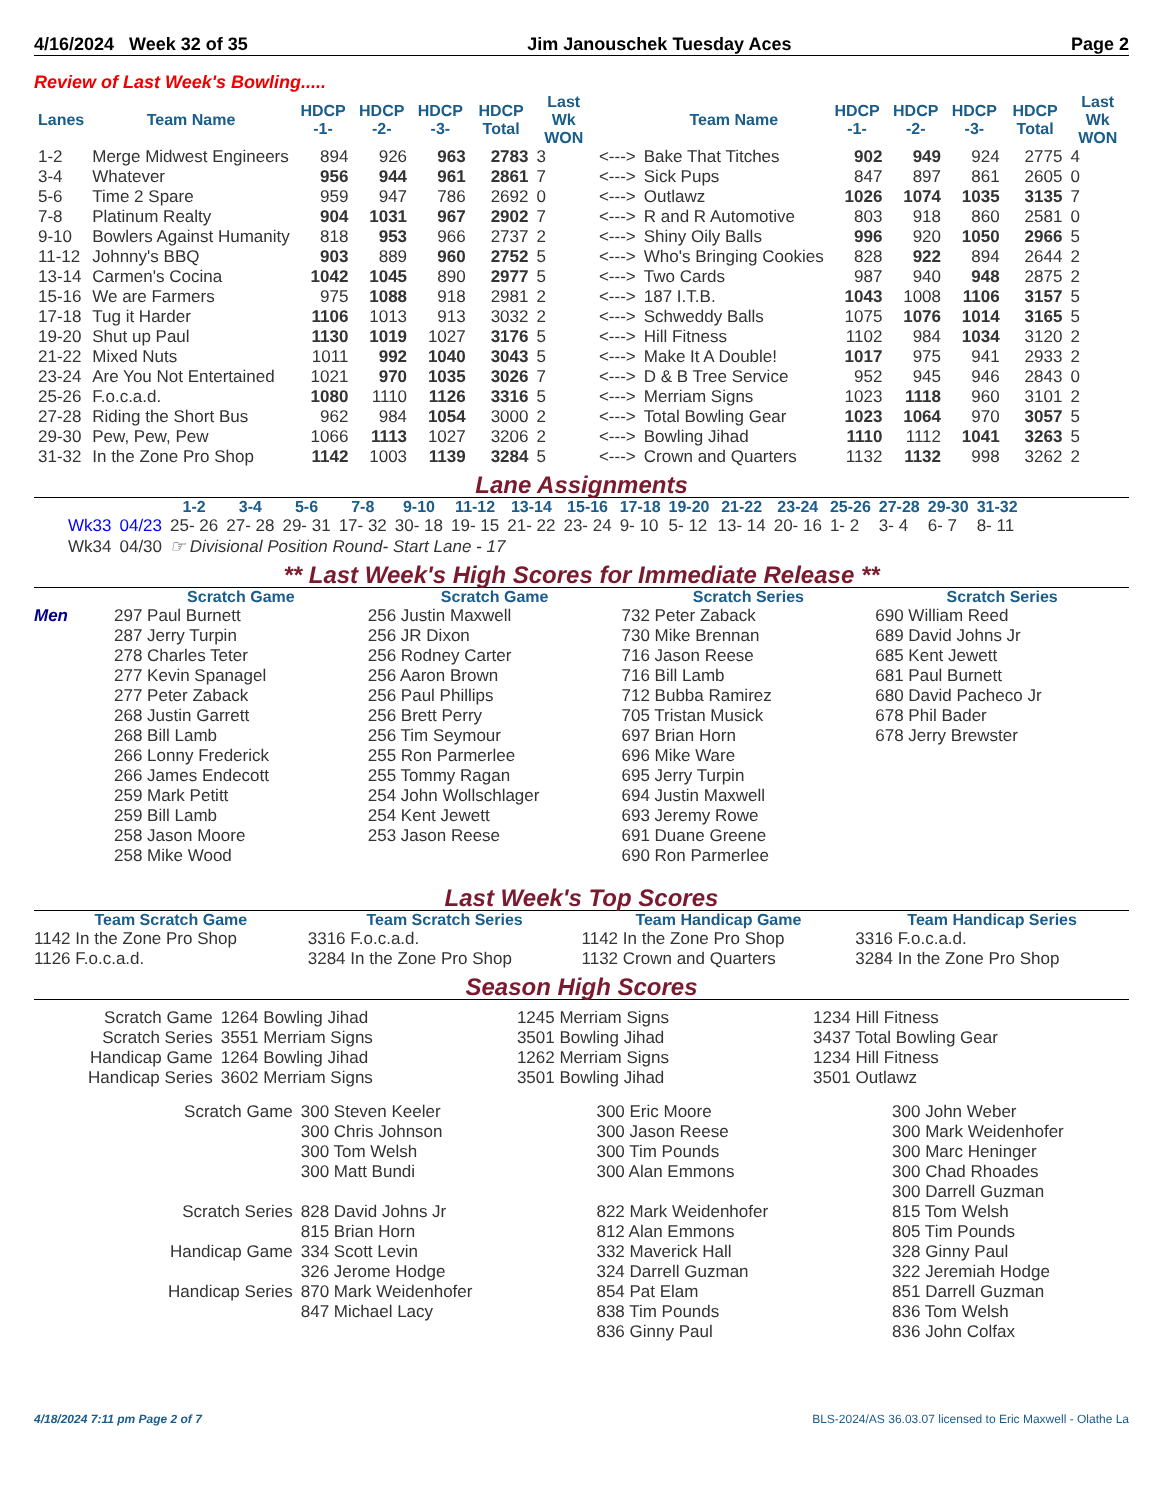4/16/2024 Week 32 of 35 Jim Janouschek Tuesday Aces Page 2
Review of Last Week's Bowling.....
| Lanes | Team Name | HDCP -1- | HDCP -2- | HDCP -3- | HDCP Total | Last Wk WON | | Team Name | HDCP -1- | HDCP -2- | HDCP -3- | HDCP Total | Last Wk WON |
| --- | --- | --- | --- | --- | --- | --- | --- | --- | --- | --- | --- | --- | --- |
| 1-2 | Merge Midwest Engineers | 894 | 926 | 963 | 2783 | 3 | <---> | Bake That Titches | 902 | 949 | 924 | 2775 | 4 |
| 3-4 | Whatever | 956 | 944 | 961 | 2861 | 7 | <---> | Sick Pups | 847 | 897 | 861 | 2605 | 0 |
| 5-6 | Time 2 Spare | 959 | 947 | 786 | 2692 | 0 | <---> | Outlawz | 1026 | 1074 | 1035 | 3135 | 7 |
| 7-8 | Platinum Realty | 904 | 1031 | 967 | 2902 | 7 | <---> | R and R Automotive | 803 | 918 | 860 | 2581 | 0 |
| 9-10 | Bowlers Against Humanity | 818 | 953 | 966 | 2737 | 2 | <---> | Shiny Oily Balls | 996 | 920 | 1050 | 2966 | 5 |
| 11-12 | Johnny's BBQ | 903 | 889 | 960 | 2752 | 5 | <---> | Who's Bringing Cookies | 828 | 922 | 894 | 2644 | 2 |
| 13-14 | Carmen's Cocina | 1042 | 1045 | 890 | 2977 | 5 | <---> | Two Cards | 987 | 940 | 948 | 2875 | 2 |
| 15-16 | We are Farmers | 975 | 1088 | 918 | 2981 | 2 | <---> | 187 I.T.B. | 1043 | 1008 | 1106 | 3157 | 5 |
| 17-18 | Tug it Harder | 1106 | 1013 | 913 | 3032 | 2 | <---> | Schweddy Balls | 1075 | 1076 | 1014 | 3165 | 5 |
| 19-20 | Shut up Paul | 1130 | 1019 | 1027 | 3176 | 5 | <---> | Hill Fitness | 1102 | 984 | 1034 | 3120 | 2 |
| 21-22 | Mixed Nuts | 1011 | 992 | 1040 | 3043 | 5 | <---> | Make It A Double! | 1017 | 975 | 941 | 2933 | 2 |
| 23-24 | Are You Not Entertained | 1021 | 970 | 1035 | 3026 | 7 | <---> | D & B Tree Service | 952 | 945 | 946 | 2843 | 0 |
| 25-26 | F.o.c.a.d. | 1080 | 1110 | 1126 | 3316 | 5 | <---> | Merriam Signs | 1023 | 1118 | 960 | 3101 | 2 |
| 27-28 | Riding the Short Bus | 962 | 984 | 1054 | 3000 | 2 | <---> | Total Bowling Gear | 1023 | 1064 | 970 | 3057 | 5 |
| 29-30 | Pew, Pew, Pew | 1066 | 1113 | 1027 | 3206 | 2 | <---> | Bowling Jihad | 1110 | 1112 | 1041 | 3263 | 5 |
| 31-32 | In the Zone Pro Shop | 1142 | 1003 | 1139 | 3284 | 5 | <---> | Crown and Quarters | 1132 | 1132 | 998 | 3262 | 2 |
Lane Assignments
| | | 1-2 | 3-4 | 5-6 | 7-8 | 9-10 | 11-12 | 13-14 | 15-16 | 17-18 | 19-20 | 21-22 | 23-24 | 25-26 | 27-28 | 29-30 | 31-32 |
| --- | --- | --- | --- | --- | --- | --- | --- | --- | --- | --- | --- | --- | --- | --- | --- | --- | --- |
| Wk33 | 04/23 | 25- 26 | 27- 28 | 29- 31 | 17- 32 | 30- 18 | 19- 15 | 21- 22 | 23- 24 | 9- 10 | 5- 12 | 13- 14 | 20- 16 | 1- 2 | 3- 4 | 6- 7 | 8- 11 |
| Wk34 | 04/30 | ☞ Divisional Position Round- Start Lane - 17 | | | | | | | | | | | | | | | |
** Last Week's High Scores for Immediate Release **
Men
Scratch Game
297 Paul Burnett
287 Jerry Turpin
278 Charles Teter
277 Kevin Spanagel
277 Peter Zaback
268 Justin Garrett
268 Bill Lamb
266 Lonny Frederick
266 James Endecott
259 Mark Petitt
259 Bill Lamb
258 Jason Moore
258 Mike Wood
Scratch Game
256 Justin Maxwell
256 JR Dixon
256 Rodney Carter
256 Aaron Brown
256 Paul Phillips
256 Brett Perry
256 Tim Seymour
255 Ron Parmerlee
255 Tommy Ragan
254 John Wollschlager
254 Kent Jewett
253 Jason Reese
Scratch Series
732 Peter Zaback
730 Mike Brennan
716 Jason Reese
716 Bill Lamb
712 Bubba Ramirez
705 Tristan Musick
697 Brian Horn
696 Mike Ware
695 Jerry Turpin
694 Justin Maxwell
693 Jeremy Rowe
691 Duane Greene
690 Ron Parmerlee
Scratch Series
690 William Reed
689 David Johns Jr
685 Kent Jewett
681 Paul Burnett
680 David Pacheco Jr
678 Phil Bader
678 Jerry Brewster
Last Week's Top Scores
Team Scratch Game
1142 In the Zone Pro Shop
1126 F.o.c.a.d.
Team Scratch Series
3316 F.o.c.a.d.
3284 In the Zone Pro Shop
Team Handicap Game
1142 In the Zone Pro Shop
1132 Crown and Quarters
Team Handicap Series
3316 F.o.c.a.d.
3284 In the Zone Pro Shop
Season High Scores
| Scratch Game | 1264 Bowling Jihad | 1245 Merriam Signs | 1234 Hill Fitness |
| Scratch Series | 3551 Merriam Signs | 3501 Bowling Jihad | 3437 Total Bowling Gear |
| Handicap Game | 1264 Bowling Jihad | 1262 Merriam Signs | 1234 Hill Fitness |
| Handicap Series | 3602 Merriam Signs | 3501 Bowling Jihad | 3501 Outlawz |
| Scratch Game | 300 Steven Keeler | 300 Eric Moore | 300 John Weber |
| | 300 Chris Johnson | 300 Jason Reese | 300 Mark Weidenhofer |
| | 300 Tom Welsh | 300 Tim Pounds | 300 Marc Heninger |
| | 300 Matt Bundi | 300 Alan Emmons | 300 Chad Rhoades |
| | | | 300 Darrell Guzman |
| Scratch Series | 828 David Johns Jr | 822 Mark Weidenhofer | 815 Tom Welsh |
| | 815 Brian Horn | 812 Alan Emmons | 805 Tim Pounds |
| Handicap Game | 334 Scott Levin | 332 Maverick Hall | 328 Ginny Paul |
| | 326 Jerome Hodge | 324 Darrell Guzman | 322 Jeremiah Hodge |
| Handicap Series | 870 Mark Weidenhofer | 854 Pat Elam | 851 Darrell Guzman |
| | 847 Michael Lacy | 838 Tim Pounds | 836 Tom Welsh |
| | | 836 Ginny Paul | 836 John Colfax |
4/18/2024 7:11 pm Page 2 of 7 BLS-2024/AS 36.03.07 licensed to Eric Maxwell - Olathe La